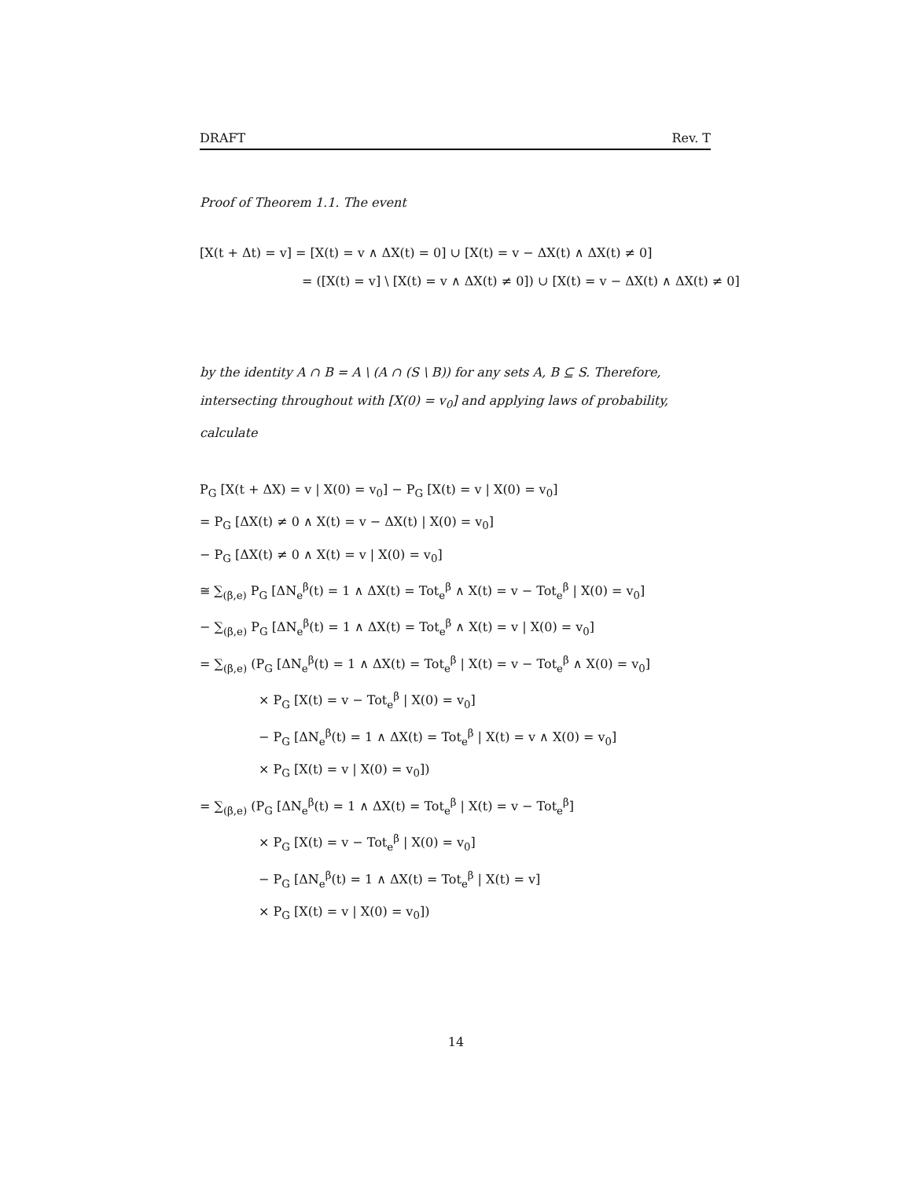DRAFT Rev. T
Proof of Theorem 1.1. The event
[X(t + Δt) = v] = [X(t) = v ∧ ΔX(t) = 0] ∪ [X(t) = v − ΔX(t) ∧ ΔX(t) ≠ 0]
= ([X(t) = v] \ [X(t) = v ∧ ΔX(t) ≠ 0]) ∪ [X(t) = v − ΔX(t) ∧ ΔX(t) ≠ 0]
by the identity A ∩ B = A \ (A ∩ (S \ B)) for any sets A, B ⊆ S. Therefore, intersecting throughout with [X(0) = v<sub>0</sub>] and applying laws of probability, calculate
P<sub>G</sub> [X(t + ΔX) = v | X(0) = v<sub>0</sub>] − P<sub>G</sub> [X(t) = v | X(0) = v<sub>0</sub>]
= P<sub>G</sub> [ΔX(t) ≠ 0 ∧ X(t) = v − ΔX(t) | X(0) = v<sub>0</sub>]
− P<sub>G</sub> [ΔX(t) ≠ 0 ∧ X(t) = v | X(0) = v<sub>0</sub>]
≅ ∑<sub>(β,e)</sub> P<sub>G</sub> [ΔN<sub>e</sub><sup>β</sup>(t) = 1 ∧ ΔX(t) = Tot<sub>e</sub><sup>β</sup> ∧ X(t) = v − Tot<sub>e</sub><sup>β</sup> | X(0) = v<sub>0</sub>]
− ∑<sub>(β,e)</sub> P<sub>G</sub> [ΔN<sub>e</sub><sup>β</sup>(t) = 1 ∧ ΔX(t) = Tot<sub>e</sub><sup>β</sup> ∧ X(t) = v | X(0) = v<sub>0</sub>]
= ∑<sub>(β,e)</sub> (P<sub>G</sub> [ΔN<sub>e</sub><sup>β</sup>(t) = 1 ∧ ΔX(t) = Tot<sub>e</sub><sup>β</sup> | X(t) = v − Tot<sub>e</sub><sup>β</sup> ∧ X(0) = v<sub>0</sub>]
× P<sub>G</sub> [X(t) = v − Tot<sub>e</sub><sup>β</sup> | X(0) = v<sub>0</sub>]
− P<sub>G</sub> [ΔN<sub>e</sub><sup>β</sup>(t) = 1 ∧ ΔX(t) = Tot<sub>e</sub><sup>β</sup> | X(t) = v ∧ X(0) = v<sub>0</sub>]
× P<sub>G</sub> [X(t) = v | X(0) = v<sub>0</sub>])
= ∑<sub>(β,e)</sub> (P<sub>G</sub> [ΔN<sub>e</sub><sup>β</sup>(t) = 1 ∧ ΔX(t) = Tot<sub>e</sub><sup>β</sup> | X(t) = v − Tot<sub>e</sub><sup>β</sup>]
× P<sub>G</sub> [X(t) = v − Tot<sub>e</sub><sup>β</sup> | X(0) = v<sub>0</sub>]
− P<sub>G</sub> [ΔN<sub>e</sub><sup>β</sup>(t) = 1 ∧ ΔX(t) = Tot<sub>e</sub><sup>β</sup> | X(t) = v]
× P<sub>G</sub> [X(t) = v | X(0) = v<sub>0</sub>])
14